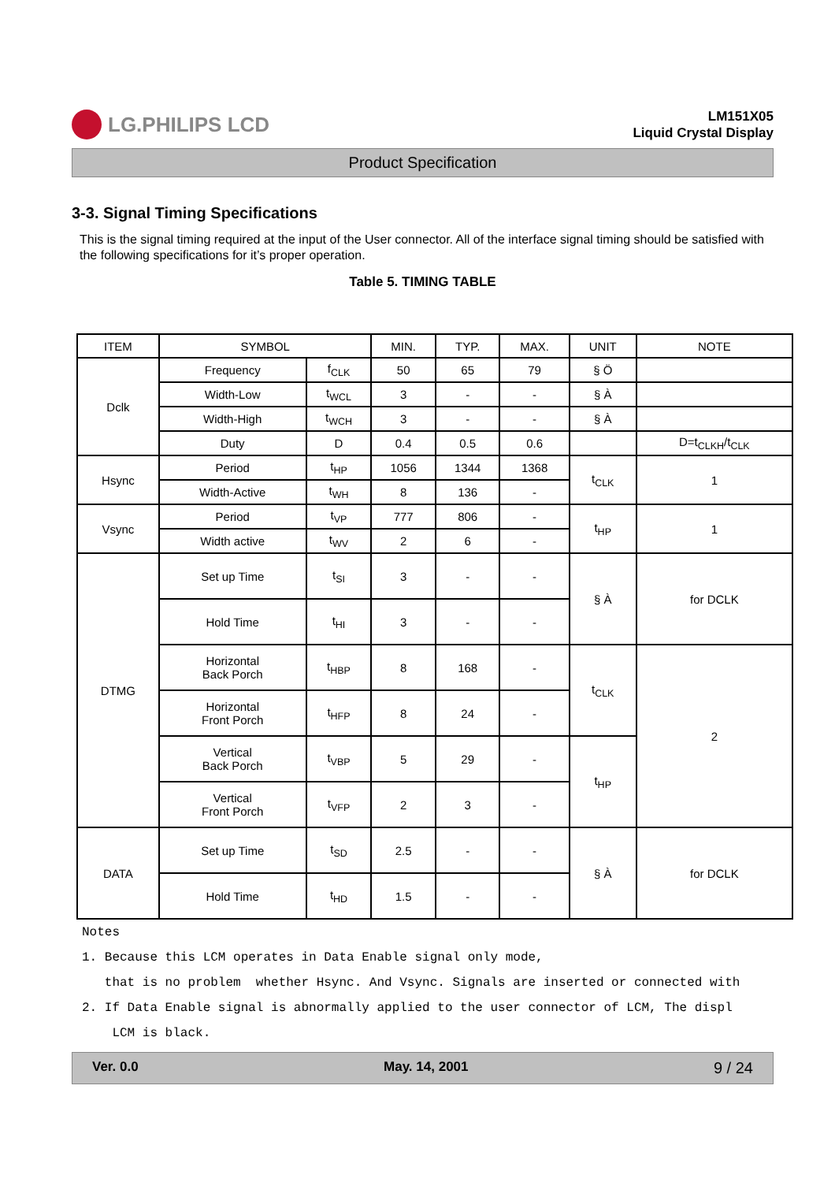LG.PHILIPS LCD
LM151X05
Liquid Crystal Display
Product Specification
3-3. Signal Timing Specifications
This is the signal timing required at the input of the User connector. All of the interface signal timing should be satisfied with the following specifications for it’s proper operation.
Table 5. TIMING TABLE
| ITEM | SYMBOL | | MIN. | TYP. | MAX. | UNIT | NOTE |
| --- | --- | --- | --- | --- | --- | --- | --- |
| Dclk | Frequency | f<sub>CLK</sub> | 50 | 65 | 79 | § Ö | |
| | Width-Low | t<sub>WCL</sub> | 3 | - | - | § À | |
| | Width-High | t<sub>WCH</sub> | 3 | - | - | § À | |
| | Duty | D | 0.4 | 0.5 | 0.6 | | D=t<sub>CLKH</sub>/t<sub>CLK</sub> |
| Hsync | Period | t<sub>HP</sub> | 1056 | 1344 | 1368 | t<sub>CLK</sub> | 1 |
| | Width-Active | t<sub>WH</sub> | 8 | 136 | - | | |
| Vsync | Period | t<sub>VP</sub> | 777 | 806 | - | t<sub>HP</sub> | 1 |
| | Width active | t<sub>WV</sub> | 2 | 6 | - | | |
| DTMG | Set up Time | t<sub>SI</sub> | 3 | - | - | § À | for DCLK |
| | Hold Time | t<sub>HI</sub> | 3 | - | - | | |
| | Horizontal Back Porch | t<sub>HBP</sub> | 8 | 168 | - | t<sub>CLK</sub> | 2 |
| | Horizontal Front Porch | t<sub>HFP</sub> | 8 | 24 | - | | |
| | Vertical Back Porch | t<sub>VBP</sub> | 5 | 29 | - | t<sub>HP</sub> | |
| | Vertical Front Porch | t<sub>VFP</sub> | 2 | 3 | - | | |
| DATA | Set up Time | t<sub>SD</sub> | 2.5 | - | - | § À | for DCLK |
| | Hold Time | t<sub>HD</sub> | 1.5 | - | - | | |
Notes 1. Because this LCM operates in Data Enable signal only mode, that is no problem whether Hsync. And Vsync. Signals are inserted or connected with 2. If Data Enable signal is abnormally applied to the user connector of LCM, The displ LCM is black.
Ver. 0.0 May. 14, 2001 9 / 24